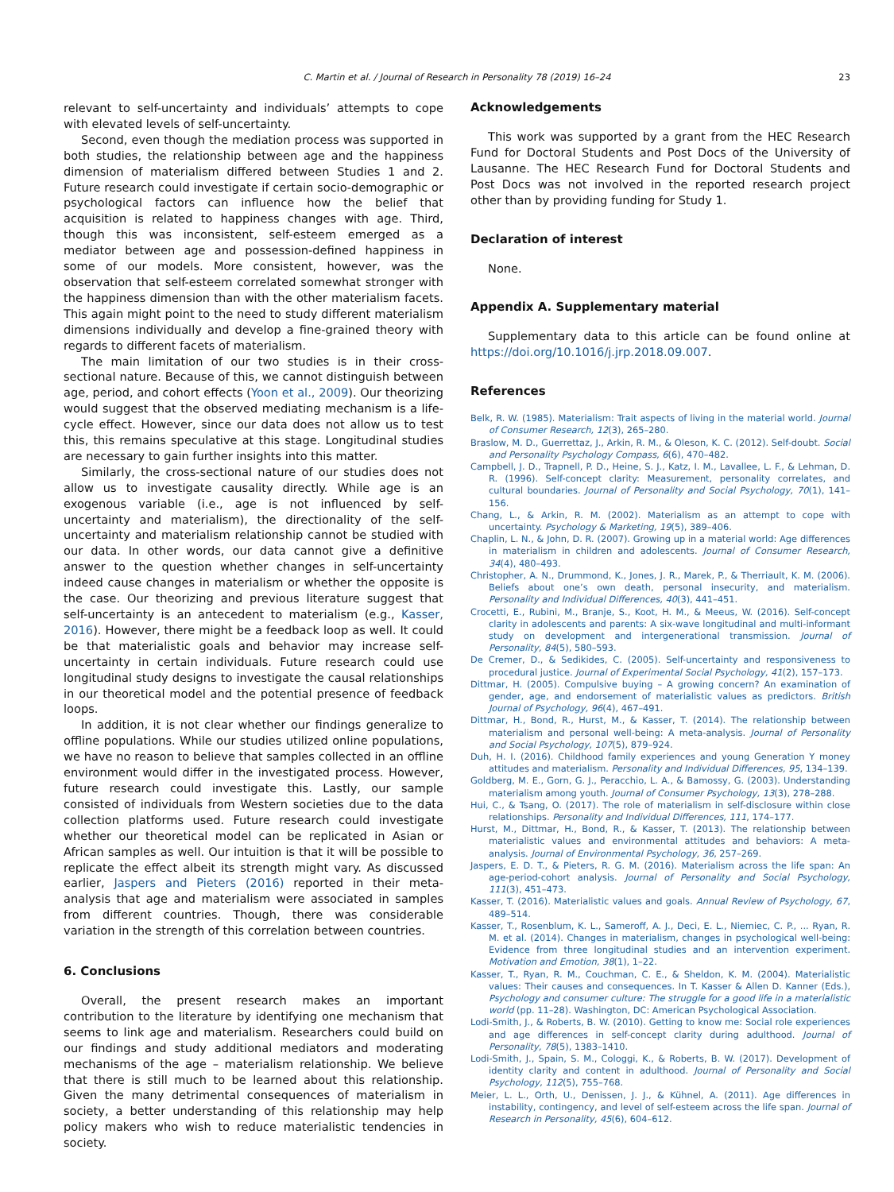C. Martin et al. / Journal of Research in Personality 78 (2019) 16–24 23
relevant to self-uncertainty and individuals’ attempts to cope with elevated levels of self-uncertainty.
Second, even though the mediation process was supported in both studies, the relationship between age and the happiness dimension of materialism differed between Studies 1 and 2. Future research could investigate if certain socio-demographic or psychological factors can influence how the belief that acquisition is related to happiness changes with age. Third, though this was inconsistent, self-esteem emerged as a mediator between age and possession-defined happiness in some of our models. More consistent, however, was the observation that self-esteem correlated somewhat stronger with the happiness dimension than with the other materialism facets. This again might point to the need to study different materialism dimensions individually and develop a fine-grained theory with regards to different facets of materialism.
The main limitation of our two studies is in their cross-sectional nature. Because of this, we cannot distinguish between age, period, and cohort effects (Yoon et al., 2009). Our theorizing would suggest that the observed mediating mechanism is a life-cycle effect. However, since our data does not allow us to test this, this remains speculative at this stage. Longitudinal studies are necessary to gain further insights into this matter.
Similarly, the cross-sectional nature of our studies does not allow us to investigate causality directly. While age is an exogenous variable (i.e., age is not influenced by self-uncertainty and materialism), the directionality of the self-uncertainty and materialism relationship cannot be studied with our data. In other words, our data cannot give a definitive answer to the question whether changes in self-uncertainty indeed cause changes in materialism or whether the opposite is the case. Our theorizing and previous literature suggest that self-uncertainty is an antecedent to materialism (e.g., Kasser, 2016). However, there might be a feedback loop as well. It could be that materialistic goals and behavior may increase self-uncertainty in certain individuals. Future research could use longitudinal study designs to investigate the causal relationships in our theoretical model and the potential presence of feedback loops.
In addition, it is not clear whether our findings generalize to offline populations. While our studies utilized online populations, we have no reason to believe that samples collected in an offline environment would differ in the investigated process. However, future research could investigate this. Lastly, our sample consisted of individuals from Western societies due to the data collection platforms used. Future research could investigate whether our theoretical model can be replicated in Asian or African samples as well. Our intuition is that it will be possible to replicate the effect albeit its strength might vary. As discussed earlier, Jaspers and Pieters (2016) reported in their meta-analysis that age and materialism were associated in samples from different countries. Though, there was considerable variation in the strength of this correlation between countries.
6. Conclusions
Overall, the present research makes an important contribution to the literature by identifying one mechanism that seems to link age and materialism. Researchers could build on our findings and study additional mediators and moderating mechanisms of the age – materialism relationship. We believe that there is still much to be learned about this relationship. Given the many detrimental consequences of materialism in society, a better understanding of this relationship may help policy makers who wish to reduce materialistic tendencies in society.
Acknowledgements
This work was supported by a grant from the HEC Research Fund for Doctoral Students and Post Docs of the University of Lausanne. The HEC Research Fund for Doctoral Students and Post Docs was not involved in the reported research project other than by providing funding for Study 1.
Declaration of interest
None.
Appendix A. Supplementary material
Supplementary data to this article can be found online at https://doi.org/10.1016/j.jrp.2018.09.007.
References
Belk, R. W. (1985). Materialism: Trait aspects of living in the material world. Journal of Consumer Research, 12(3), 265–280.
Braslow, M. D., Guerrettaz, J., Arkin, R. M., & Oleson, K. C. (2012). Self-doubt. Social and Personality Psychology Compass, 6(6), 470–482.
Campbell, J. D., Trapnell, P. D., Heine, S. J., Katz, I. M., Lavallee, L. F., & Lehman, D. R. (1996). Self-concept clarity: Measurement, personality correlates, and cultural boundaries. Journal of Personality and Social Psychology, 70(1), 141–156.
Chang, L., & Arkin, R. M. (2002). Materialism as an attempt to cope with uncertainty. Psychology & Marketing, 19(5), 389–406.
Chaplin, L. N., & John, D. R. (2007). Growing up in a material world: Age differences in materialism in children and adolescents. Journal of Consumer Research, 34(4), 480–493.
Christopher, A. N., Drummond, K., Jones, J. R., Marek, P., & Therriault, K. M. (2006). Beliefs about one’s own death, personal insecurity, and materialism. Personality and Individual Differences, 40(3), 441–451.
Crocetti, E., Rubini, M., Branje, S., Koot, H. M., & Meeus, W. (2016). Self-concept clarity in adolescents and parents: A six-wave longitudinal and multi-informant study on development and intergenerational transmission. Journal of Personality, 84(5), 580–593.
De Cremer, D., & Sedikides, C. (2005). Self-uncertainty and responsiveness to procedural justice. Journal of Experimental Social Psychology, 41(2), 157–173.
Dittmar, H. (2005). Compulsive buying – A growing concern? An examination of gender, age, and endorsement of materialistic values as predictors. British Journal of Psychology, 96(4), 467–491.
Dittmar, H., Bond, R., Hurst, M., & Kasser, T. (2014). The relationship between materialism and personal well-being: A meta-analysis. Journal of Personality and Social Psychology, 107(5), 879–924.
Duh, H. I. (2016). Childhood family experiences and young Generation Y money attitudes and materialism. Personality and Individual Differences, 95, 134–139.
Goldberg, M. E., Gorn, G. J., Peracchio, L. A., & Bamossy, G. (2003). Understanding materialism among youth. Journal of Consumer Psychology, 13(3), 278–288.
Hui, C., & Tsang, O. (2017). The role of materialism in self-disclosure within close relationships. Personality and Individual Differences, 111, 174–177.
Hurst, M., Dittmar, H., Bond, R., & Kasser, T. (2013). The relationship between materialistic values and environmental attitudes and behaviors: A meta-analysis. Journal of Environmental Psychology, 36, 257–269.
Jaspers, E. D. T., & Pieters, R. G. M. (2016). Materialism across the life span: An age-period-cohort analysis. Journal of Personality and Social Psychology, 111(3), 451–473.
Kasser, T. (2016). Materialistic values and goals. Annual Review of Psychology, 67, 489–514.
Kasser, T., Rosenblum, K. L., Sameroff, A. J., Deci, E. L., Niemiec, C. P., ... Ryan, R. M. et al. (2014). Changes in materialism, changes in psychological well-being: Evidence from three longitudinal studies and an intervention experiment. Motivation and Emotion, 38(1), 1–22.
Kasser, T., Ryan, R. M., Couchman, C. E., & Sheldon, K. M. (2004). Materialistic values: Their causes and consequences. In T. Kasser & Allen D. Kanner (Eds.), Psychology and consumer culture: The struggle for a good life in a materialistic world (pp. 11–28). Washington, DC: American Psychological Association.
Lodi-Smith, J., & Roberts, B. W. (2010). Getting to know me: Social role experiences and age differences in self-concept clarity during adulthood. Journal of Personality, 78(5), 1383–1410.
Lodi-Smith, J., Spain, S. M., Cologgi, K., & Roberts, B. W. (2017). Development of identity clarity and content in adulthood. Journal of Personality and Social Psychology, 112(5), 755–768.
Meier, L. L., Orth, U., Denissen, J. J., & Kühnel, A. (2011). Age differences in instability, contingency, and level of self-esteem across the life span. Journal of Research in Personality, 45(6), 604–612.